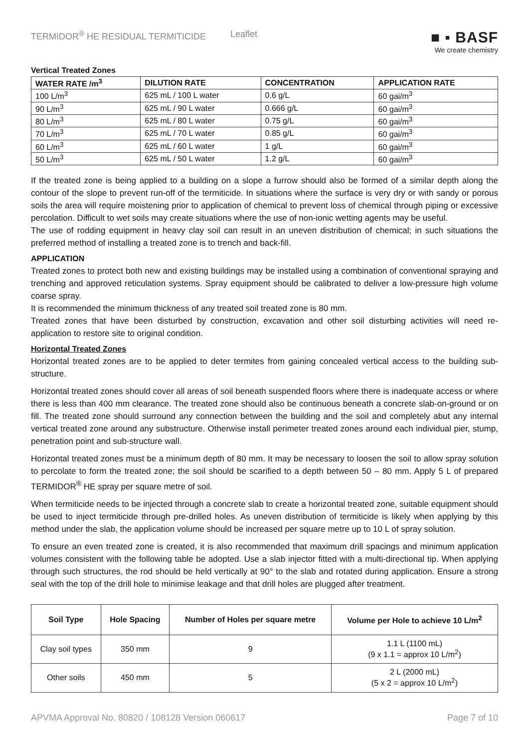TERMIDOR<sup>®</sup> HE RESIDUAL TERMITICIDE Leaflet
■ ▪ BASF
We create chemistry
Vertical Treated Zones
| WATER RATE /m<sup>3</sup> | DILUTION RATE | CONCENTRATION | APPLICATION RATE |
| --- | --- | --- | --- |
| 100 L/m<sup>3</sup> | 625 mL / 100 L water | 0.6 g/L | 60 gai/m<sup>3</sup> |
| 90 L/m<sup>3</sup> | 625 mL / 90 L water | 0.666 g/L | 60 gai/m<sup>3</sup> |
| 80 L/m<sup>3</sup> | 625 mL / 80 L water | 0.75 g/L | 60 gai/m<sup>3</sup> |
| 70 L/m<sup>3</sup> | 625 mL / 70 L water | 0.85 g/L | 60 gai/m<sup>3</sup> |
| 60 L/m<sup>3</sup> | 625 mL / 60 L water | 1 g/L | 60 gai/m<sup>3</sup> |
| 50 L/m<sup>3</sup> | 625 mL / 50 L water | 1.2 g/L | 60 gai/m<sup>3</sup> |
If the treated zone is being applied to a building on a slope a furrow should also be formed of a similar depth along the contour of the slope to prevent run-off of the termiticide. In situations where the surface is very dry or with sandy or porous soils the area will require moistening prior to application of chemical to prevent loss of chemical through piping or excessive percolation. Difficult to wet soils may create situations where the use of non-ionic wetting agents may be useful.
The use of rodding equipment in heavy clay soil can result in an uneven distribution of chemical; in such situations the preferred method of installing a treated zone is to trench and back-fill.
APPLICATION
Treated zones to protect both new and existing buildings may be installed using a combination of conventional spraying and trenching and approved reticulation systems. Spray equipment should be calibrated to deliver a low-pressure high volume coarse spray.
It is recommended the minimum thickness of any treated soil treated zone is 80 mm.
Treated zones that have been disturbed by construction, excavation and other soil disturbing activities will need re-application to restore site to original condition.
Horizontal Treated Zones
Horizontal treated zones are to be applied to deter termites from gaining concealed vertical access to the building sub-structure.
Horizontal treated zones should cover all areas of soil beneath suspended floors where there is inadequate access or where there is less than 400 mm clearance. The treated zone should also be continuous beneath a concrete slab-on-ground or on fill. The treated zone should surround any connection between the building and the soil and completely abut any internal vertical treated zone around any substructure. Otherwise install perimeter treated zones around each individual pier, stump, penetration point and sub-structure wall.
Horizontal treated zones must be a minimum depth of 80 mm. It may be necessary to loosen the soil to allow spray solution to percolate to form the treated zone; the soil should be scarified to a depth between 50 – 80 mm. Apply 5 L of prepared TERMIDOR<sup>®</sup> HE spray per square metre of soil.
When termiticide needs to be injected through a concrete slab to create a horizontal treated zone, suitable equipment should be used to inject termiticide through pre-drilled holes. As uneven distribution of termiticide is likely when applying by this method under the slab, the application volume should be increased per square metre up to 10 L of spray solution.
To ensure an even treated zone is created, it is also recommended that maximum drill spacings and minimum application volumes consistent with the following table be adopted. Use a slab injector fitted with a multi-directional tip. When applying through such structures, the rod should be held vertically at 90° to the slab and rotated during application. Ensure a strong seal with the top of the drill hole to minimise leakage and that drill holes are plugged after treatment.
| Soil Type | Hole Spacing | Number of Holes per square metre | Volume per Hole to achieve 10 L/m<sup>2</sup> |
| --- | --- | --- | --- |
| Clay soil types | 350 mm | 9 | 1.1 L (1100 mL) (9 x 1.1 = approx 10 L/m<sup>2</sup>) |
| Other soils | 450 mm | 5 | 2 L (2000 mL) (5 x 2 = approx 10 L/m<sup>2</sup>) |
APVMA Approval No. 80820 / 108128 Version 060617 Page 7 of 10